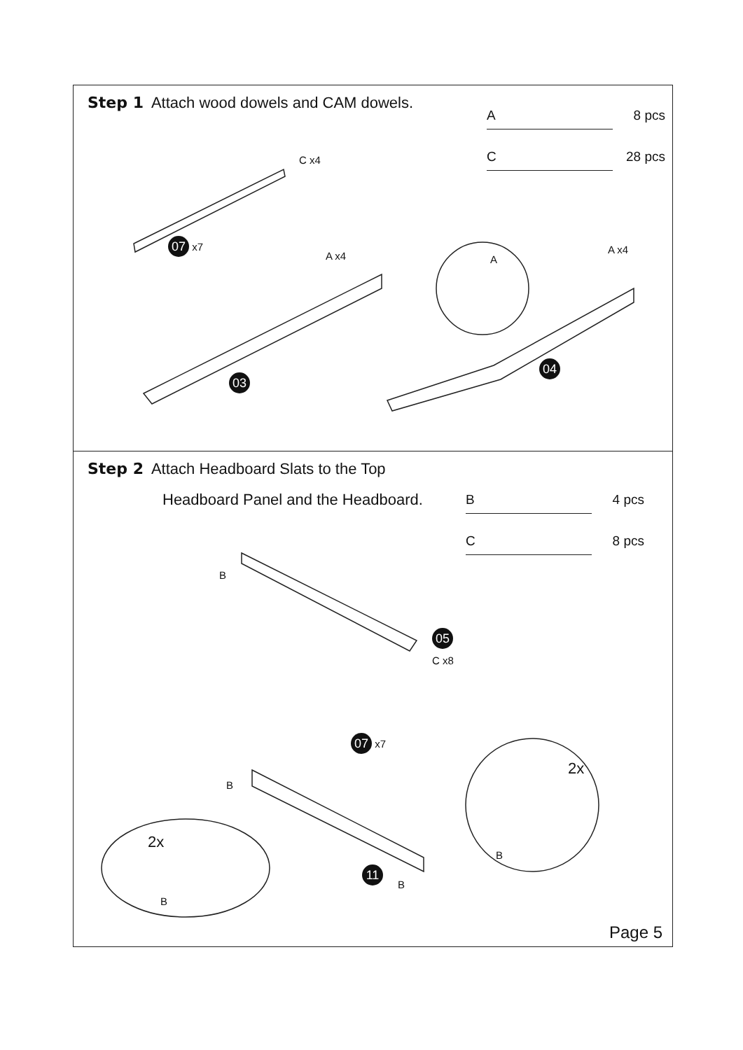Step 1 Attach wood dowels and CAM dowels.
A 8 pcs
C 28 pcs
C x4
07 x7
A x4 A
A x4
03
04
Step 2 Attach Headboard Slats to the Top
Headboard Panel and the Headboard.
B 4 pcs
C 8 pcs
B
05
C x8
07 x7
B
2x
2x
11
B
B
B
Page 5